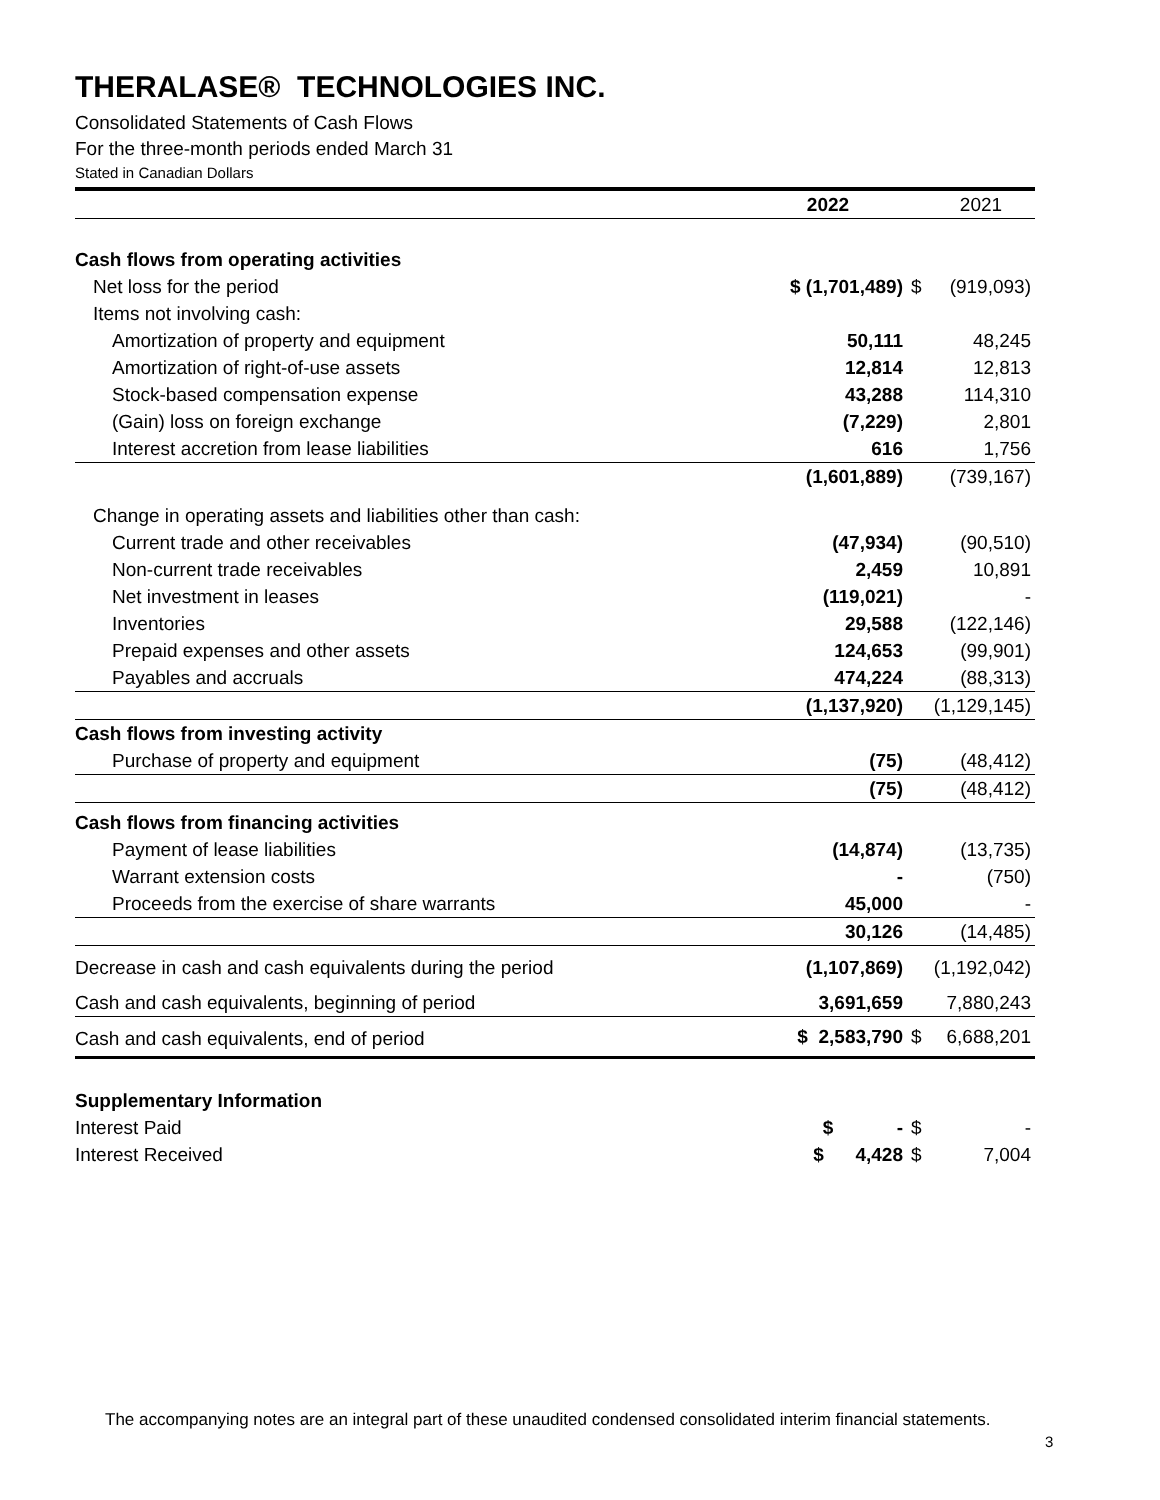THERALASE® TECHNOLOGIES INC.
Consolidated Statements of Cash Flows
For the three-month periods ended March 31
Stated in Canadian Dollars
| | 2022 | | 2021 |
| Cash flows from operating activities | | | |
| Net loss for the period | $ (1,701,489) | $ | (919,093) |
| Items not involving cash: | | | |
| Amortization of property and equipment | 50,111 | | 48,245 |
| Amortization of right-of-use assets | 12,814 | | 12,813 |
| Stock-based compensation expense | 43,288 | | 114,310 |
| (Gain) loss on foreign exchange | (7,229) | | 2,801 |
| Interest accretion from lease liabilities | 616 | | 1,756 |
| | (1,601,889) | | (739,167) |
| Change in operating assets and liabilities other than cash: | | | |
| Current trade and other receivables | (47,934) | | (90,510) |
| Non-current trade receivables | 2,459 | | 10,891 |
| Net investment in leases | (119,021) | | - |
| Inventories | 29,588 | | (122,146) |
| Prepaid expenses and other assets | 124,653 | | (99,901) |
| Payables and accruals | 474,224 | | (88,313) |
| | (1,137,920) | | (1,129,145) |
| Cash flows from investing activity | | | |
| Purchase of property and equipment | (75) | | (48,412) |
| | (75) | | (48,412) |
| Cash flows from financing activities | | | |
| Payment of lease liabilities | (14,874) | | (13,735) |
| Warrant extension costs | - | | (750) |
| Proceeds from the exercise of share warrants | 45,000 | | - |
| | 30,126 | | (14,485) |
| Decrease in cash and cash equivalents during the period | (1,107,869) | | (1,192,042) |
| Cash and cash equivalents, beginning of period | 3,691,659 | | 7,880,243 |
| Cash and cash equivalents, end of period | $ 2,583,790 | $ | 6,688,201 |
| Supplementary Information | | | |
| Interest Paid | $ - | $ | - |
| Interest Received | $ 4,428 | $ | 7,004 |
The accompanying notes are an integral part of these unaudited condensed consolidated interim financial statements.
3